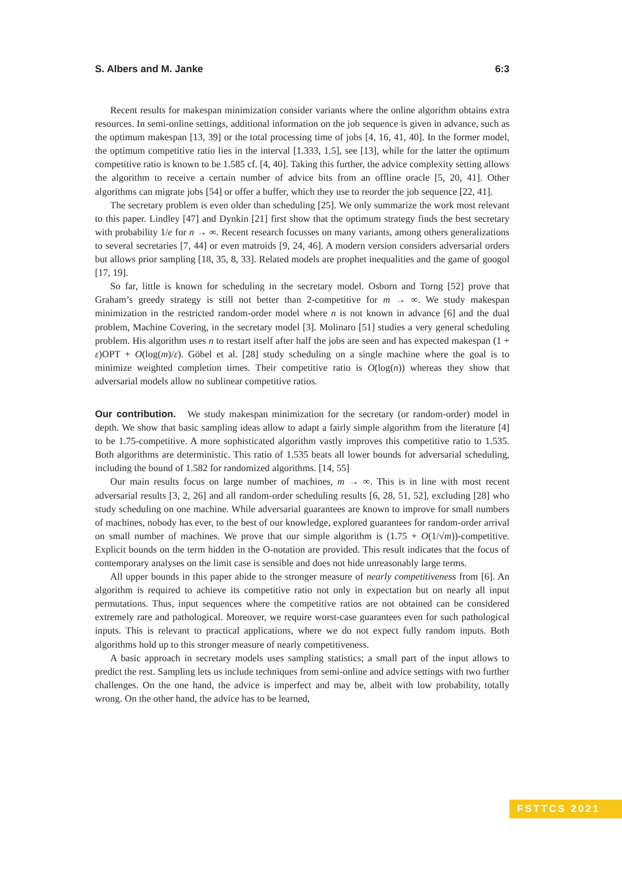S. Albers and M. Janke 6:3
Recent results for makespan minimization consider variants where the online algorithm obtains extra resources. In semi-online settings, additional information on the job sequence is given in advance, such as the optimum makespan [13, 39] or the total processing time of jobs [4, 16, 41, 40]. In the former model, the optimum competitive ratio lies in the interval [1.333, 1.5], see [13], while for the latter the optimum competitive ratio is known to be 1.585 cf. [4, 40]. Taking this further, the advice complexity setting allows the algorithm to receive a certain number of advice bits from an offline oracle [5, 20, 41]. Other algorithms can migrate jobs [54] or offer a buffer, which they use to reorder the job sequence [22, 41].
The secretary problem is even older than scheduling [25]. We only summarize the work most relevant to this paper. Lindley [47] and Dynkin [21] first show that the optimum strategy finds the best secretary with probability 1/e for n → ∞. Recent research focusses on many variants, among others generalizations to several secretaries [7, 44] or even matroids [9, 24, 46]. A modern version considers adversarial orders but allows prior sampling [18, 35, 8, 33]. Related models are prophet inequalities and the game of googol [17, 19].
So far, little is known for scheduling in the secretary model. Osborn and Torng [52] prove that Graham’s greedy strategy is still not better than 2-competitive for m → ∞. We study makespan minimization in the restricted random-order model where n is not known in advance [6] and the dual problem, Machine Covering, in the secretary model [3]. Molinaro [51] studies a very general scheduling problem. His algorithm uses n to restart itself after half the jobs are seen and has expected makespan (1 + ε)OPT + O(log(m)/ε). Göbel et al. [28] study scheduling on a single machine where the goal is to minimize weighted completion times. Their competitive ratio is O(log(n)) whereas they show that adversarial models allow no sublinear competitive ratios.
Our contribution. We study makespan minimization for the secretary (or random-order) model in depth. We show that basic sampling ideas allow to adapt a fairly simple algorithm from the literature [4] to be 1.75-competitive. A more sophisticated algorithm vastly improves this competitive ratio to 1.535. Both algorithms are deterministic. This ratio of 1.535 beats all lower bounds for adversarial scheduling, including the bound of 1.582 for randomized algorithms. [14, 55]
Our main results focus on large number of machines, m → ∞. This is in line with most recent adversarial results [3, 2, 26] and all random-order scheduling results [6, 28, 51, 52], excluding [28] who study scheduling on one machine. While adversarial guarantees are known to improve for small numbers of machines, nobody has ever, to the best of our knowledge, explored guarantees for random-order arrival on small number of machines. We prove that our simple algorithm is (1.75 + O(1/√m))-competitive. Explicit bounds on the term hidden in the O-notation are provided. This result indicates that the focus of contemporary analyses on the limit case is sensible and does not hide unreasonably large terms.
All upper bounds in this paper abide to the stronger measure of nearly competitiveness from [6]. An algorithm is required to achieve its competitive ratio not only in expectation but on nearly all input permutations. Thus, input sequences where the competitive ratios are not obtained can be considered extremely rare and pathological. Moreover, we require worst-case guarantees even for such pathological inputs. This is relevant to practical applications, where we do not expect fully random inputs. Both algorithms hold up to this stronger measure of nearly competitiveness.
A basic approach in secretary models uses sampling statistics; a small part of the input allows to predict the rest. Sampling lets us include techniques from semi-online and advice settings with two further challenges. On the one hand, the advice is imperfect and may be, albeit with low probability, totally wrong. On the other hand, the advice has to be learned,
FSTTCS 2021